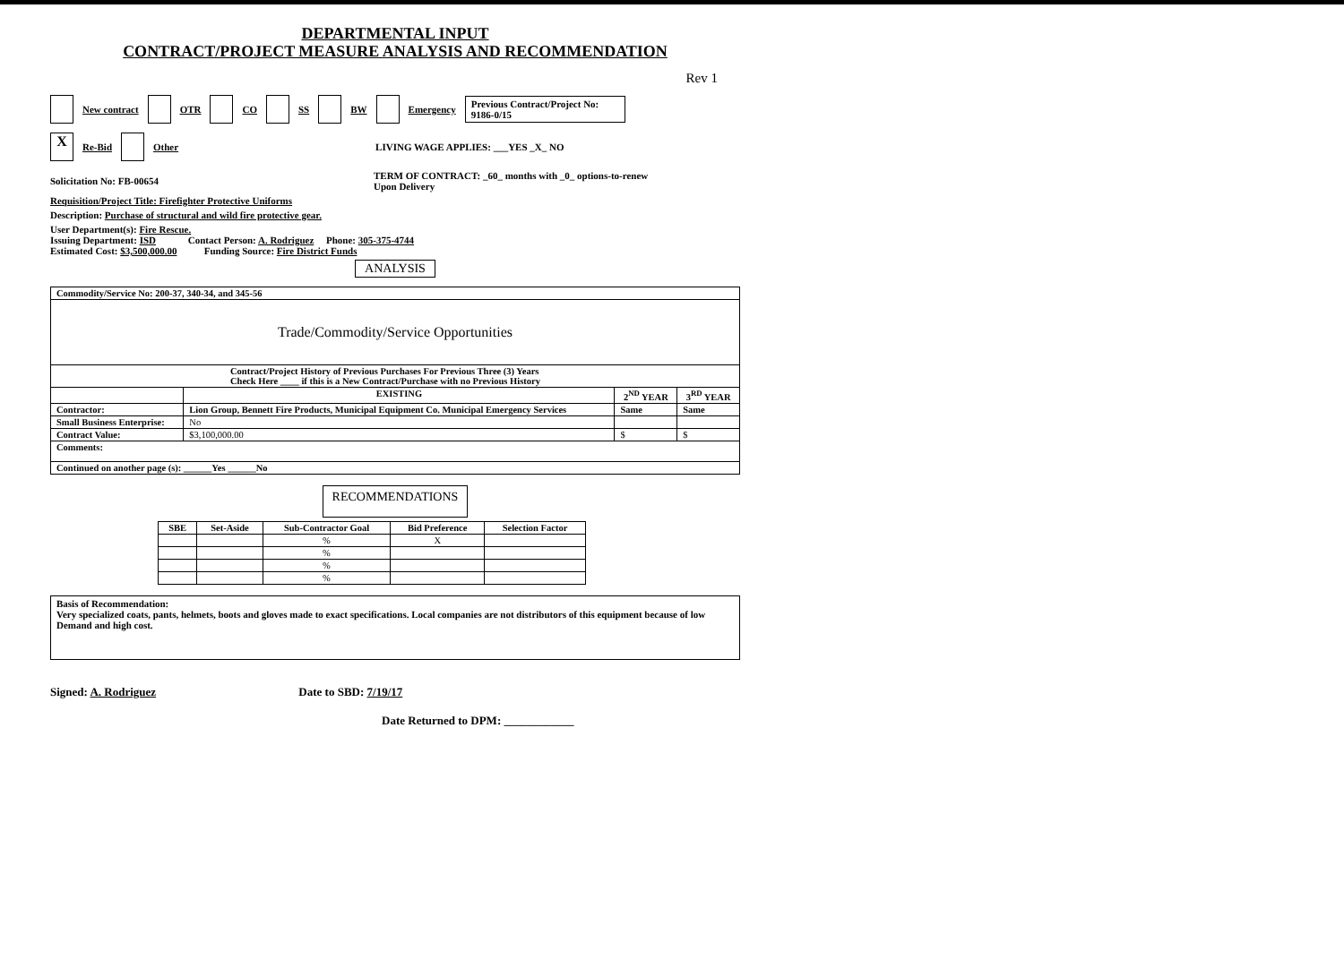DEPARTMENTAL INPUT
CONTRACT/PROJECT MEASURE ANALYSIS AND RECOMMENDATION
Rev 1
New contract OTR CO SS BW Emergency Previous Contract/Project No:
9186-0/15
X Re-Bid Other LIVING WAGE APPLIES: ___YES _X_ NO
Solicitation No: FB-00654 TERM OF CONTRACT: _60_ months with _0_ options-to-renew
Upon Delivery
Requisition/Project Title: Firefighter Protective Uniforms
Description: Purchase of structural and wild fire protective gear.
User Department(s): Fire Rescue.
Issuing Department: ISD Contact Person: A. Rodriguez Phone: 305-375-4744
Estimated Cost: $3,500,000.00 Funding Source: Fire District Funds
ANALYSIS
| Commodity/Service No: 200-37, 340-34, and 345-56 | | | |
| Trade/Commodity/Service Opportunities | | | |
| Contract/Project History of Previous Purchases For Previous Three (3) Years Check Here ____ if this is a New Contract/Purchase with no Previous History | | | |
| | EXISTING | 2<sup>ND</sup> YEAR | 3<sup>RD</sup> YEAR |
| Contractor: | Lion Group, Bennett Fire Products, Municipal Equipment Co. Municipal Emergency Services | Same | Same |
| Small Business Enterprise: | No | | |
| Contract Value: | $3,100,000.00 | $ | $ |
| Comments: | | | |
| Continued on another page (s): ______Yes ______No | | | |
RECOMMENDATIONS
| SBE | Set-Aside | Sub-Contractor Goal | Bid Preference | Selection Factor |
| --- | --- | --- | --- | --- |
| | | % | X | |
| | | % | | |
| | | % | | |
| | | % | | |
Basis of Recommendation:
Very specialized coats, pants, helmets, boots and gloves made to exact specifications. Local companies are not distributors of this equipment because of low Demand and high cost.
Signed: A. Rodriguez Date to SBD: 7/19/17
Date Returned to DPM: ____________